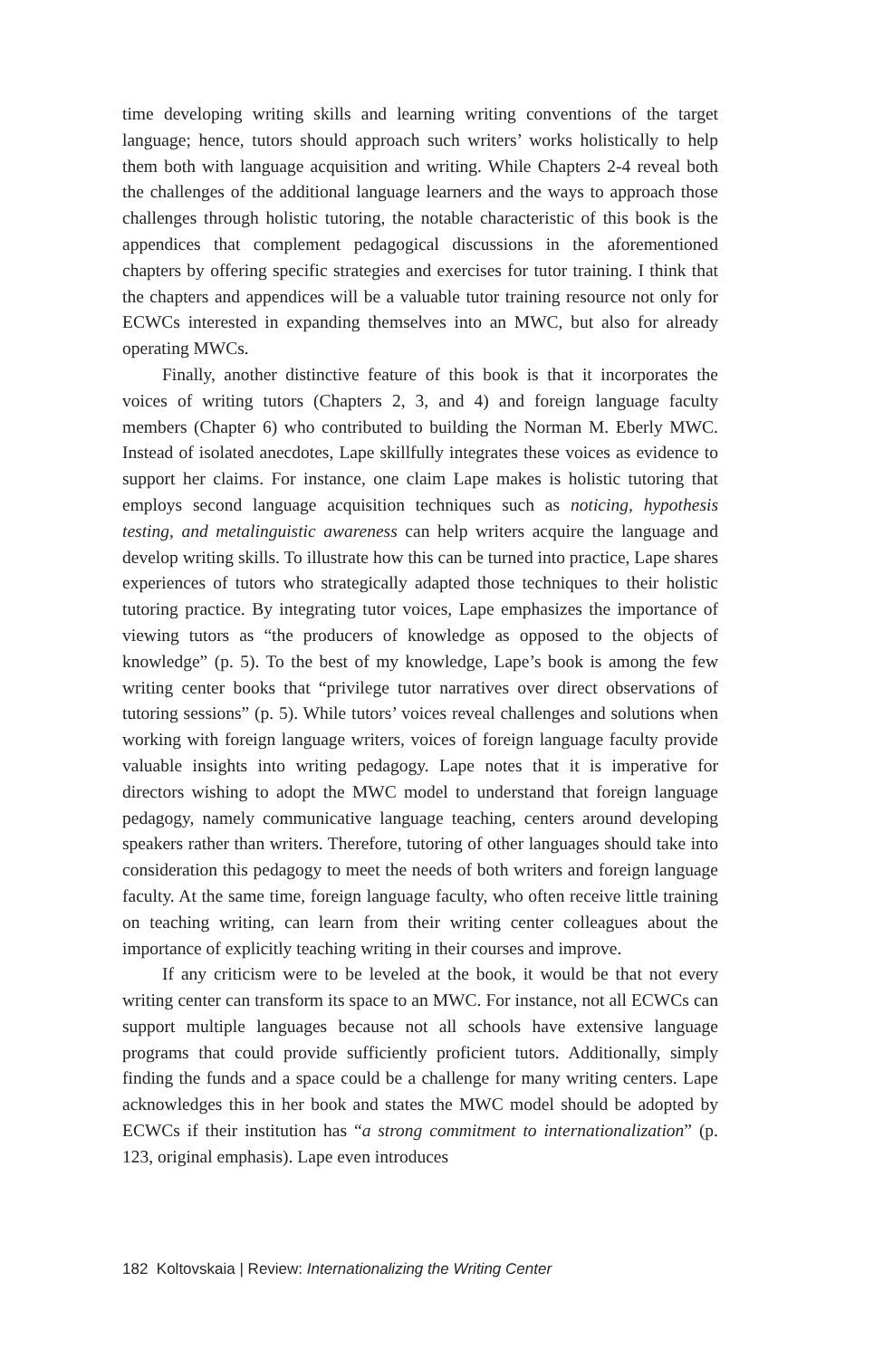time developing writing skills and learning writing conventions of the target language; hence, tutors should approach such writers’ works holistically to help them both with language acquisition and writing. While Chapters 2-4 reveal both the challenges of the additional language learners and the ways to approach those challenges through holistic tutoring, the notable characteristic of this book is the appendices that complement pedagogical discussions in the aforementioned chapters by offering specific strategies and exercises for tutor training. I think that the chapters and appendices will be a valuable tutor training resource not only for ECWCs interested in expanding themselves into an MWC, but also for already operating MWCs.
Finally, another distinctive feature of this book is that it incorporates the voices of writing tutors (Chapters 2, 3, and 4) and foreign language faculty members (Chapter 6) who contributed to building the Norman M. Eberly MWC. Instead of isolated anecdotes, Lape skillfully integrates these voices as evidence to support her claims. For instance, one claim Lape makes is holistic tutoring that employs second language acquisition techniques such as noticing, hypothesis testing, and metalinguistic awareness can help writers acquire the language and develop writing skills. To illustrate how this can be turned into practice, Lape shares experiences of tutors who strategically adapted those techniques to their holistic tutoring practice. By integrating tutor voices, Lape emphasizes the importance of viewing tutors as “the producers of knowledge as opposed to the objects of knowledge” (p. 5). To the best of my knowledge, Lape’s book is among the few writing center books that “privilege tutor narratives over direct observations of tutoring sessions” (p. 5). While tutors’ voices reveal challenges and solutions when working with foreign language writers, voices of foreign language faculty provide valuable insights into writing pedagogy. Lape notes that it is imperative for directors wishing to adopt the MWC model to understand that foreign language pedagogy, namely communicative language teaching, centers around developing speakers rather than writers. Therefore, tutoring of other languages should take into consideration this pedagogy to meet the needs of both writers and foreign language faculty. At the same time, foreign language faculty, who often receive little training on teaching writing, can learn from their writing center colleagues about the importance of explicitly teaching writing in their courses and improve.
If any criticism were to be leveled at the book, it would be that not every writing center can transform its space to an MWC. For instance, not all ECWCs can support multiple languages because not all schools have extensive language programs that could provide sufficiently proficient tutors. Additionally, simply finding the funds and a space could be a challenge for many writing centers. Lape acknowledges this in her book and states the MWC model should be adopted by ECWCs if their institution has “a strong commitment to internationalization” (p. 123, original emphasis). Lape even introduces
182 Koltovskaia | Review: Internationalizing the Writing Center